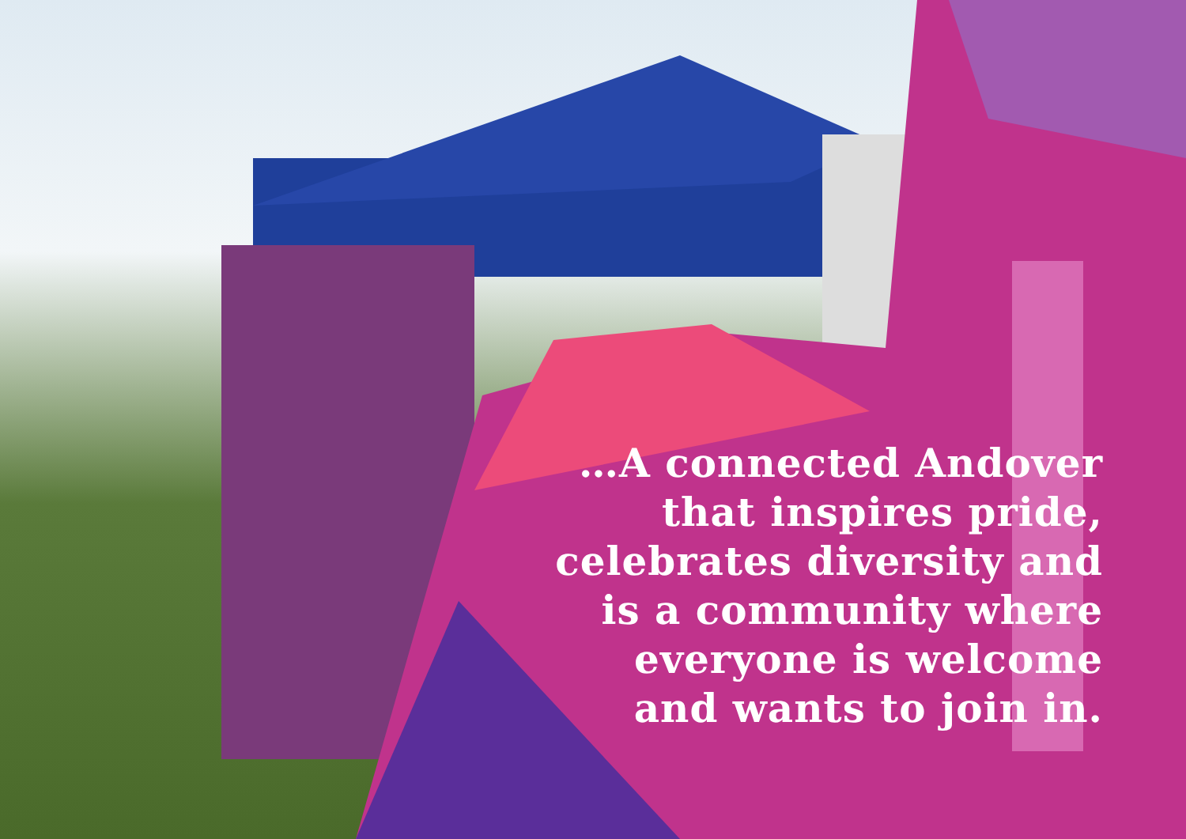…A connected Andover that inspires pride, celebrates diversity and is a community where everyone is welcome and wants to join in.